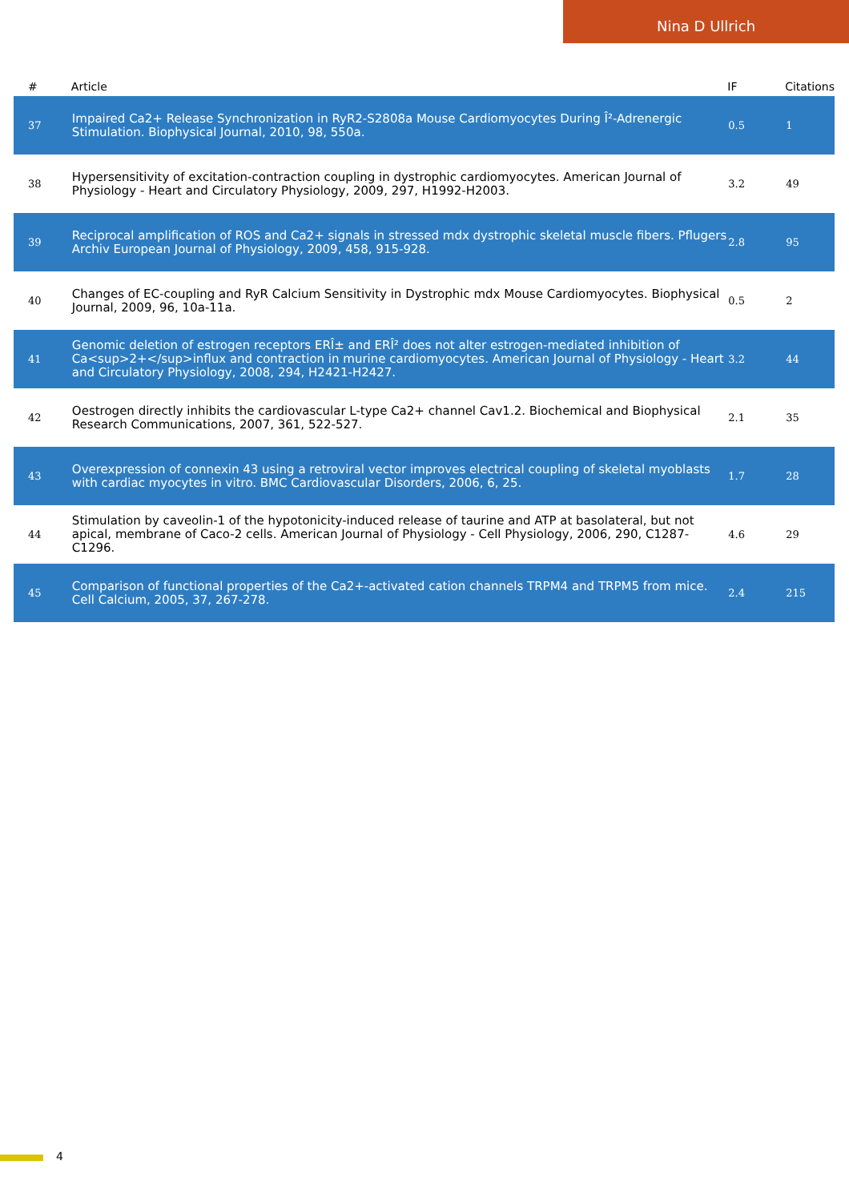Nina D Ullrich
| # | Article | IF | Citations |
| --- | --- | --- | --- |
| 37 | Impaired Ca2+ Release Synchronization in RyR2-S2808a Mouse Cardiomyocytes During Î²-Adrenergic Stimulation. Biophysical Journal, 2010, 98, 550a. | 0.5 | 1 |
| 38 | Hypersensitivity of excitation-contraction coupling in dystrophic cardiomyocytes. American Journal of Physiology - Heart and Circulatory Physiology, 2009, 297, H1992-H2003. | 3.2 | 49 |
| 39 | Reciprocal amplification of ROS and Ca2+ signals in stressed mdx dystrophic skeletal muscle fibers. Pflugers Archiv European Journal of Physiology, 2009, 458, 915-928. | 2.8 | 95 |
| 40 | Changes of EC-coupling and RyR Calcium Sensitivity in Dystrophic mdx Mouse Cardiomyocytes. Biophysical Journal, 2009, 96, 10a-11a. | 0.5 | 2 |
| 41 | Genomic deletion of estrogen receptors ERÎ± and ERÎ² does not alter estrogen-mediated inhibition of Ca<sup>2+</sup>influx and contraction in murine cardiomyocytes. American Journal of Physiology - Heart and Circulatory Physiology, 2008, 294, H2421-H2427. | 3.2 | 44 |
| 42 | Oestrogen directly inhibits the cardiovascular L-type Ca2+ channel Cav1.2. Biochemical and Biophysical Research Communications, 2007, 361, 522-527. | 2.1 | 35 |
| 43 | Overexpression of connexin 43 using a retroviral vector improves electrical coupling of skeletal myoblasts with cardiac myocytes in vitro. BMC Cardiovascular Disorders, 2006, 6, 25. | 1.7 | 28 |
| 44 | Stimulation by caveolin-1 of the hypotonicity-induced release of taurine and ATP at basolateral, but not apical, membrane of Caco-2 cells. American Journal of Physiology - Cell Physiology, 2006, 290, C1287-C1296. | 4.6 | 29 |
| 45 | Comparison of functional properties of the Ca2+-activated cation channels TRPM4 and TRPM5 from mice. Cell Calcium, 2005, 37, 267-278. | 2.4 | 215 |
4